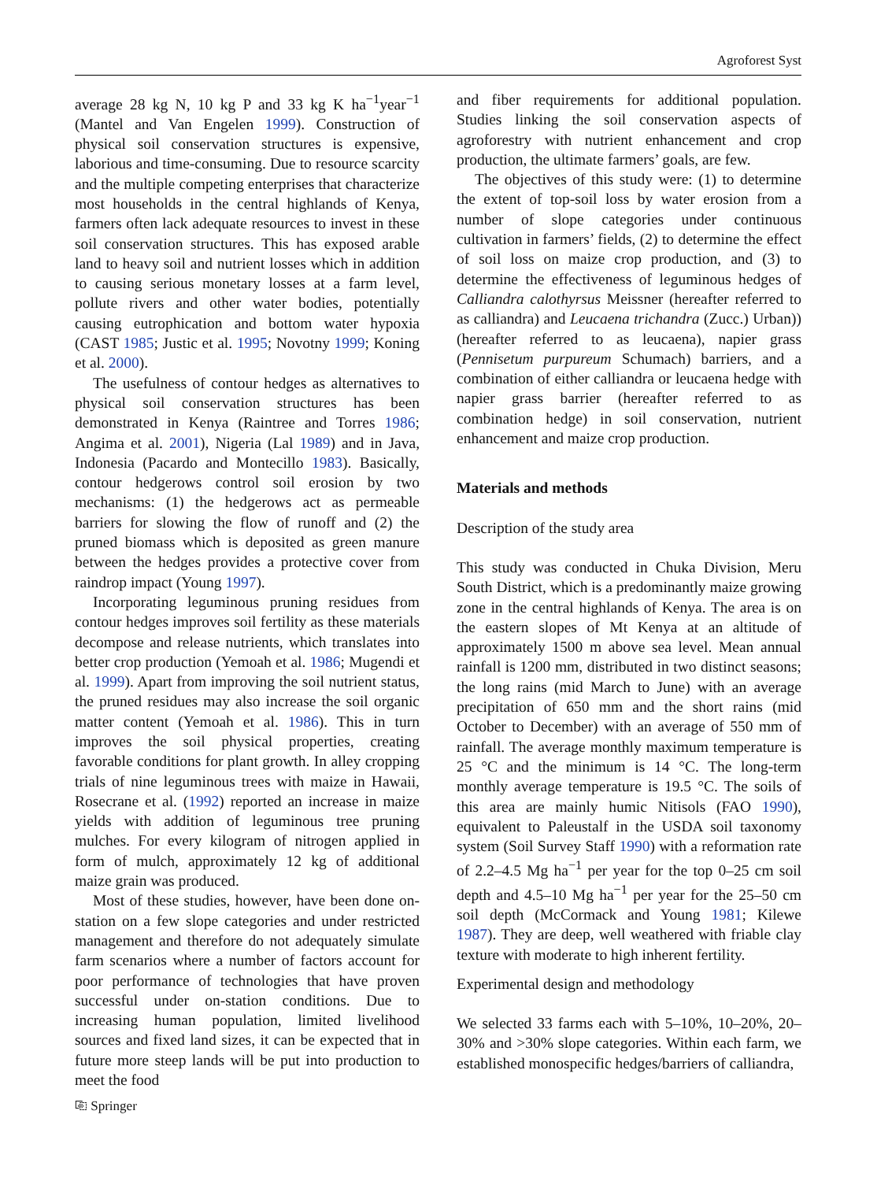Agroforest Syst
average 28 kg N, 10 kg P and 33 kg K ha<sup>−1</sup>year<sup>−1</sup> (Mantel and Van Engelen 1999). Construction of physical soil conservation structures is expensive, laborious and time-consuming. Due to resource scarcity and the multiple competing enterprises that characterize most households in the central highlands of Kenya, farmers often lack adequate resources to invest in these soil conservation structures. This has exposed arable land to heavy soil and nutrient losses which in addition to causing serious monetary losses at a farm level, pollute rivers and other water bodies, potentially causing eutrophication and bottom water hypoxia (CAST 1985; Justic et al. 1995; Novotny 1999; Koning et al. 2000).
The usefulness of contour hedges as alternatives to physical soil conservation structures has been demonstrated in Kenya (Raintree and Torres 1986; Angima et al. 2001), Nigeria (Lal 1989) and in Java, Indonesia (Pacardo and Montecillo 1983). Basically, contour hedgerows control soil erosion by two mechanisms: (1) the hedgerows act as permeable barriers for slowing the flow of runoff and (2) the pruned biomass which is deposited as green manure between the hedges provides a protective cover from raindrop impact (Young 1997).
Incorporating leguminous pruning residues from contour hedges improves soil fertility as these materials decompose and release nutrients, which translates into better crop production (Yemoah et al. 1986; Mugendi et al. 1999). Apart from improving the soil nutrient status, the pruned residues may also increase the soil organic matter content (Yemoah et al. 1986). This in turn improves the soil physical properties, creating favorable conditions for plant growth. In alley cropping trials of nine leguminous trees with maize in Hawaii, Rosecrane et al. (1992) reported an increase in maize yields with addition of leguminous tree pruning mulches. For every kilogram of nitrogen applied in form of mulch, approximately 12 kg of additional maize grain was produced.
Most of these studies, however, have been done on-station on a few slope categories and under restricted management and therefore do not adequately simulate farm scenarios where a number of factors account for poor performance of technologies that have proven successful under on-station conditions. Due to increasing human population, limited livelihood sources and fixed land sizes, it can be expected that in future more steep lands will be put into production to meet the food
and fiber requirements for additional population. Studies linking the soil conservation aspects of agroforestry with nutrient enhancement and crop production, the ultimate farmers’ goals, are few.
The objectives of this study were: (1) to determine the extent of top-soil loss by water erosion from a number of slope categories under continuous cultivation in farmers’ fields, (2) to determine the effect of soil loss on maize crop production, and (3) to determine the effectiveness of leguminous hedges of Calliandra calothyrsus Meissner (hereafter referred to as calliandra) and Leucaena trichandra (Zucc.) Urban))(hereafter referred to as leucaena), napier grass (Pennisetum purpureum Schumach) barriers, and a combination of either calliandra or leucaena hedge with napier grass barrier (hereafter referred to as combination hedge) in soil conservation, nutrient enhancement and maize crop production.
Materials and methods
Description of the study area
This study was conducted in Chuka Division, Meru South District, which is a predominantly maize growing zone in the central highlands of Kenya. The area is on the eastern slopes of Mt Kenya at an altitude of approximately 1500 m above sea level. Mean annual rainfall is 1200 mm, distributed in two distinct seasons; the long rains (mid March to June) with an average precipitation of 650 mm and the short rains (mid October to December) with an average of 550 mm of rainfall. The average monthly maximum temperature is 25 °C and the minimum is 14 °C. The long-term monthly average temperature is 19.5 °C. The soils of this area are mainly humic Nitisols (FAO 1990), equivalent to Paleustalf in the USDA soil taxonomy system (Soil Survey Staff 1990) with a reformation rate of 2.2–4.5 Mg ha<sup>−1</sup> per year for the top 0–25 cm soil depth and 4.5–10 Mg ha<sup>−1</sup> per year for the 25–50 cm soil depth (McCormack and Young 1981; Kilewe 1987). They are deep, well weathered with friable clay texture with moderate to high inherent fertility.
Experimental design and methodology
We selected 33 farms each with 5–10%, 10–20%, 20–30% and >30% slope categories. Within each farm, we established monospecific hedges/barriers of calliandra,
⎘ Springer